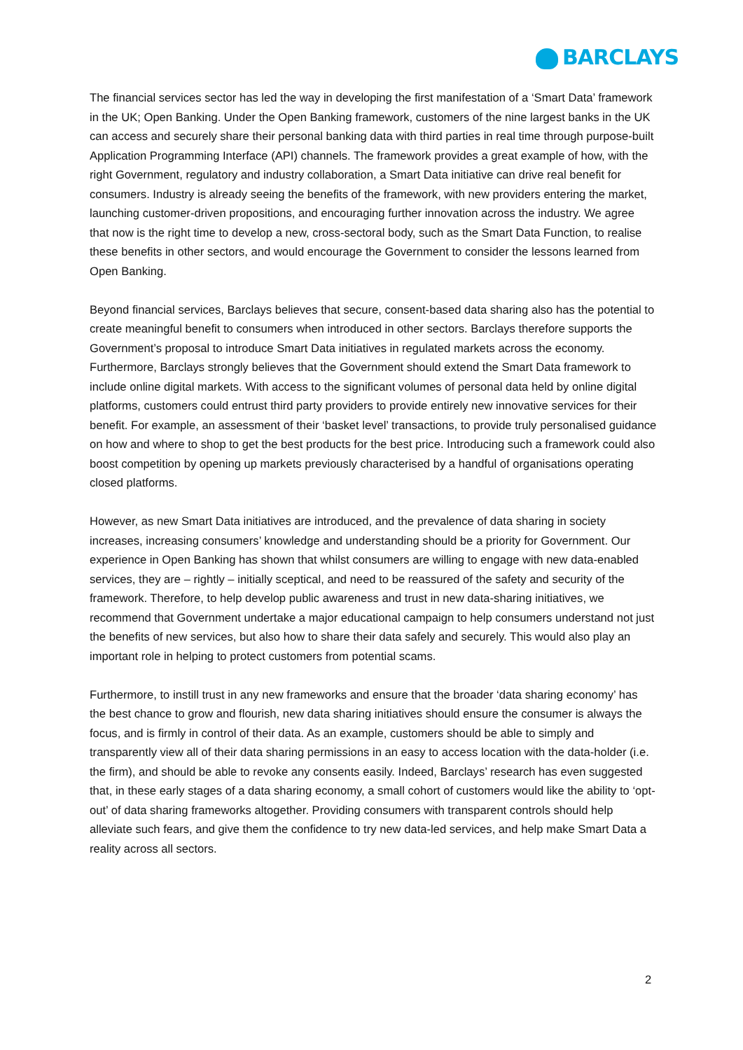BARCLAYS
The financial services sector has led the way in developing the first manifestation of a ‘Smart Data’ framework in the UK; Open Banking. Under the Open Banking framework, customers of the nine largest banks in the UK can access and securely share their personal banking data with third parties in real time through purpose-built Application Programming Interface (API) channels. The framework provides a great example of how, with the right Government, regulatory and industry collaboration, a Smart Data initiative can drive real benefit for consumers. Industry is already seeing the benefits of the framework, with new providers entering the market, launching customer-driven propositions, and encouraging further innovation across the industry. We agree that now is the right time to develop a new, cross-sectoral body, such as the Smart Data Function, to realise these benefits in other sectors, and would encourage the Government to consider the lessons learned from Open Banking.
Beyond financial services, Barclays believes that secure, consent-based data sharing also has the potential to create meaningful benefit to consumers when introduced in other sectors. Barclays therefore supports the Government’s proposal to introduce Smart Data initiatives in regulated markets across the economy. Furthermore, Barclays strongly believes that the Government should extend the Smart Data framework to include online digital markets. With access to the significant volumes of personal data held by online digital platforms, customers could entrust third party providers to provide entirely new innovative services for their benefit. For example, an assessment of their ‘basket level’ transactions, to provide truly personalised guidance on how and where to shop to get the best products for the best price. Introducing such a framework could also boost competition by opening up markets previously characterised by a handful of organisations operating closed platforms.
However, as new Smart Data initiatives are introduced, and the prevalence of data sharing in society increases, increasing consumers’ knowledge and understanding should be a priority for Government. Our experience in Open Banking has shown that whilst consumers are willing to engage with new data-enabled services, they are – rightly – initially sceptical, and need to be reassured of the safety and security of the framework. Therefore, to help develop public awareness and trust in new data-sharing initiatives, we recommend that Government undertake a major educational campaign to help consumers understand not just the benefits of new services, but also how to share their data safely and securely. This would also play an important role in helping to protect customers from potential scams.
Furthermore, to instill trust in any new frameworks and ensure that the broader ‘data sharing economy’ has the best chance to grow and flourish, new data sharing initiatives should ensure the consumer is always the focus, and is firmly in control of their data. As an example, customers should be able to simply and transparently view all of their data sharing permissions in an easy to access location with the data-holder (i.e. the firm), and should be able to revoke any consents easily. Indeed, Barclays’ research has even suggested that, in these early stages of a data sharing economy, a small cohort of customers would like the ability to ‘opt-out’ of data sharing frameworks altogether. Providing consumers with transparent controls should help alleviate such fears, and give them the confidence to try new data-led services, and help make Smart Data a reality across all sectors.
2